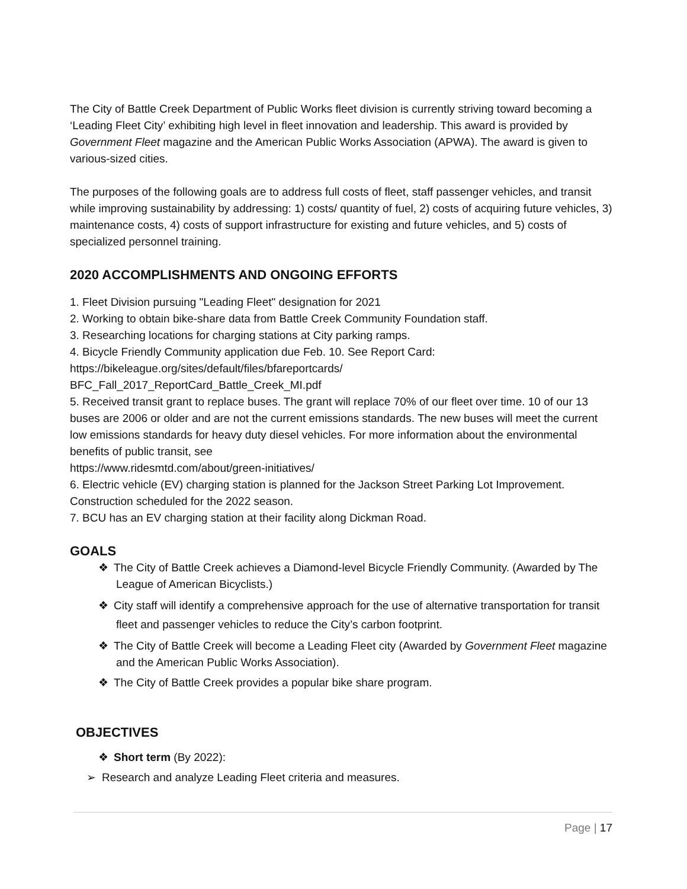The City of Battle Creek Department of Public Works fleet division is currently striving toward becoming a ‘Leading Fleet City’ exhibiting high level in fleet innovation and leadership. This award is provided by Government Fleet magazine and the American Public Works Association (APWA). The award is given to various-sized cities.
The purposes of the following goals are to address full costs of fleet, staff passenger vehicles, and transit while improving sustainability by addressing: 1) costs/ quantity of fuel, 2) costs of acquiring future vehicles, 3) maintenance costs, 4) costs of support infrastructure for existing and future vehicles, and 5) costs of specialized personnel training.
2020 ACCOMPLISHMENTS AND ONGOING EFFORTS
1. Fleet Division pursuing "Leading Fleet" designation for 2021
2. Working to obtain bike-share data from Battle Creek Community Foundation staff.
3. Researching locations for charging stations at City parking ramps.
4. Bicycle Friendly Community application due Feb. 10. See Report Card:
https://bikeleague.org/sites/default/files/bfareportcards/
BFC_Fall_2017_ReportCard_Battle_Creek_MI.pdf
5. Received transit grant to replace buses. The grant will replace 70% of our fleet over time. 10 of our 13 buses are 2006 or older and are not the current emissions standards. The new buses will meet the current low emissions standards for heavy duty diesel vehicles. For more information about the environmental benefits of public transit, see
https://www.ridesmtd.com/about/green-initiatives/
6. Electric vehicle (EV) charging station is planned for the Jackson Street Parking Lot Improvement. Construction scheduled for the 2022 season.
7. BCU has an EV charging station at their facility along Dickman Road.
GOALS
❖ The City of Battle Creek achieves a Diamond-level Bicycle Friendly Community. (Awarded by The League of American Bicyclists.)
❖ City staff will identify a comprehensive approach for the use of alternative transportation for transit fleet and passenger vehicles to reduce the City’s carbon footprint.
❖ The City of Battle Creek will become a Leading Fleet city (Awarded by Government Fleet magazine and the American Public Works Association).
❖ The City of Battle Creek provides a popular bike share program.
OBJECTIVES
❖ Short term (By 2022):
➢ Research and analyze Leading Fleet criteria and measures.
Page | 17